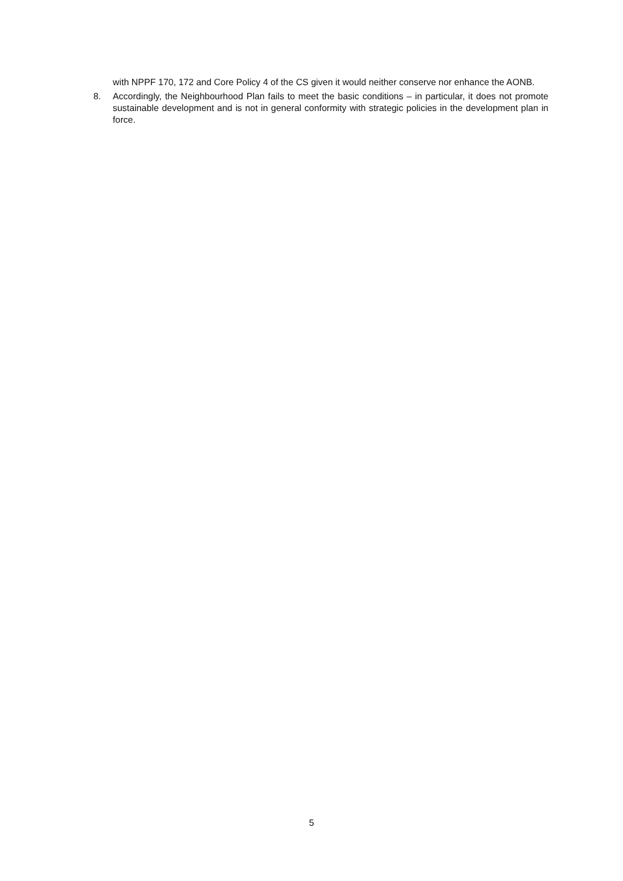with NPPF 170, 172 and Core Policy 4 of the CS given it would neither conserve nor enhance the AONB.
8. Accordingly, the Neighbourhood Plan fails to meet the basic conditions – in particular, it does not promote sustainable development and is not in general conformity with strategic policies in the development plan in force.
5